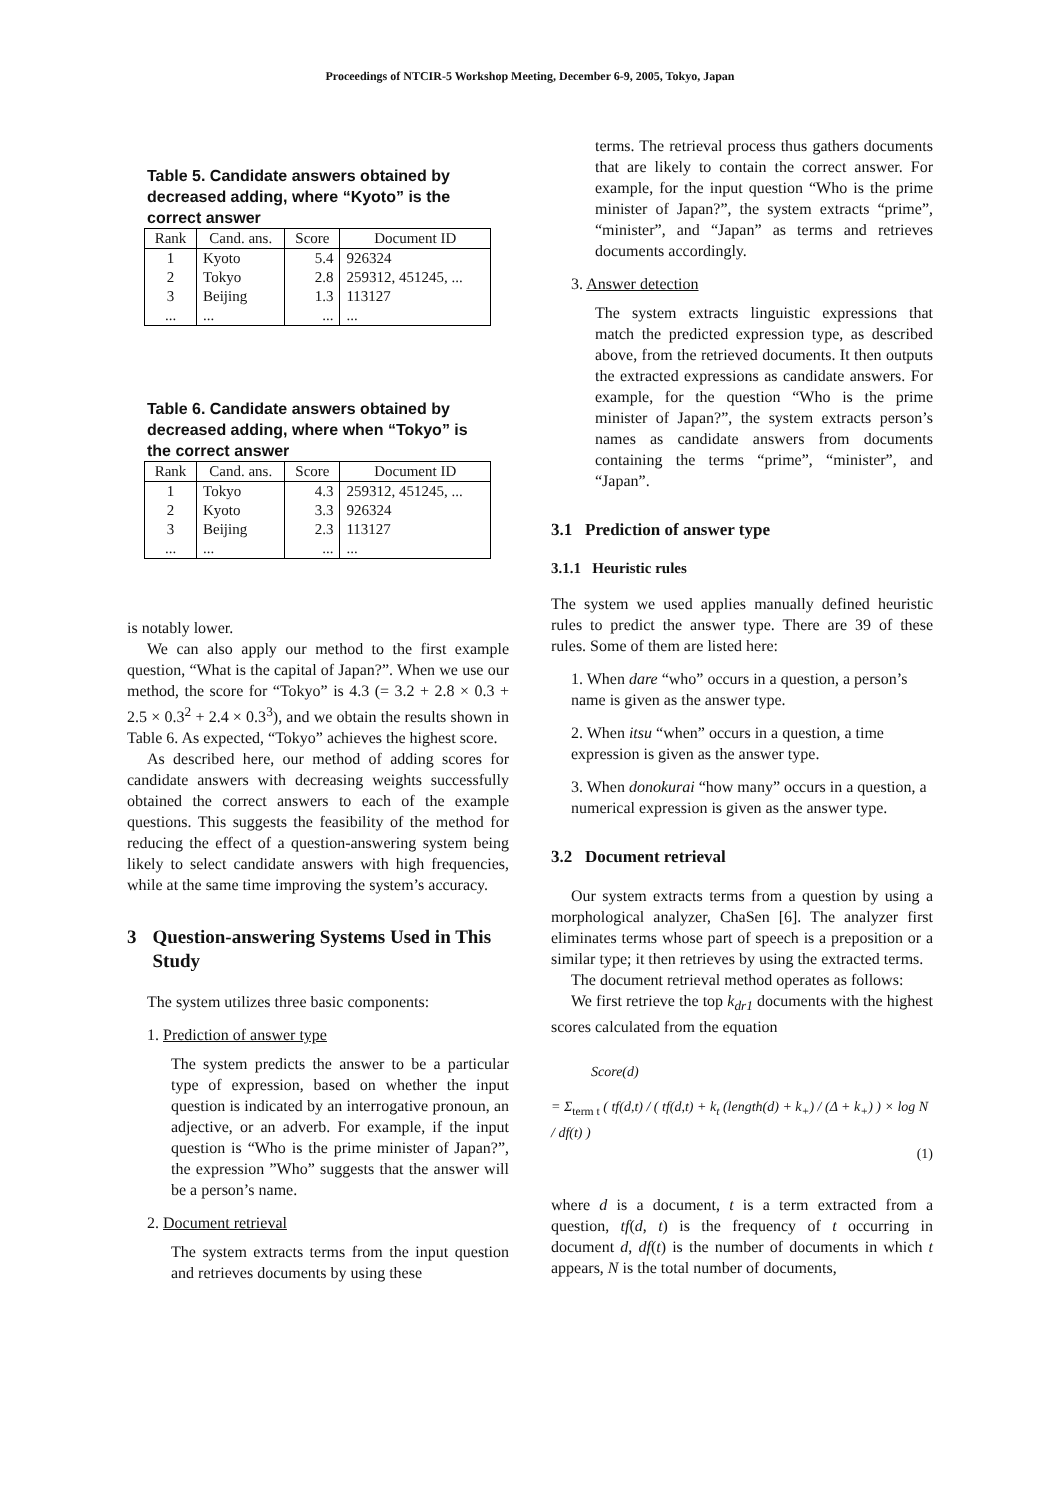Proceedings of NTCIR-5 Workshop Meeting, December 6-9, 2005, Tokyo, Japan
Table 5. Candidate answers obtained by decreased adding, where “Kyoto” is the correct answer
| Rank | Cand. ans. | Score | Document ID |
| --- | --- | --- | --- |
| 1 | Kyoto | 5.4 | 926324 |
| 2 | Tokyo | 2.8 | 259312, 451245, ... |
| 3 | Beijing | 1.3 | 113127 |
| ... | ... | ... | ... |
Table 6. Candidate answers obtained by decreased adding, where when “Tokyo” is the correct answer
| Rank | Cand. ans. | Score | Document ID |
| --- | --- | --- | --- |
| 1 | Tokyo | 4.3 | 259312, 451245, ... |
| 2 | Kyoto | 3.3 | 926324 |
| 3 | Beijing | 2.3 | 113127 |
| ... | ... | ... | ... |
is notably lower.
We can also apply our method to the first example question, “What is the capital of Japan?”. When we use our method, the score for “Tokyo” is 4.3 (= 3.2 + 2.8 × 0.3 + 2.5 × 0.3<sup>2</sup> + 2.4 × 0.3<sup>3</sup>), and we obtain the results shown in Table 6. As expected, “Tokyo” achieves the highest score.
As described here, our method of adding scores for candidate answers with decreasing weights successfully obtained the correct answers to each of the example questions. This suggests the feasibility of the method for reducing the effect of a question-answering system being likely to select candidate answers with high frequencies, while at the same time improving the system’s accuracy.
3 Question-answering Systems Used in This Study
The system utilizes three basic components:
1. Prediction of answer type
The system predicts the answer to be a particular type of expression, based on whether the input question is indicated by an interrogative pronoun, an adjective, or an adverb. For example, if the input question is “Who is the prime minister of Japan?”, the expression ”Who” suggests that the answer will be a person’s name.
2. Document retrieval
The system extracts terms from the input question and retrieves documents by using these
terms. The retrieval process thus gathers documents that are likely to contain the correct answer. For example, for the input question “Who is the prime minister of Japan?”, the system extracts “prime”, “minister”, and “Japan” as terms and retrieves documents accordingly.
3. Answer detection
The system extracts linguistic expressions that match the predicted expression type, as described above, from the retrieved documents. It then outputs the extracted expressions as candidate answers. For example, for the question “Who is the prime minister of Japan?”, the system extracts person’s names as candidate answers from documents containing the terms “prime”, “minister”, and “Japan”.
3.1 Prediction of answer type
3.1.1 Heuristic rules
The system we used applies manually defined heuristic rules to predict the answer type. There are 39 of these rules. Some of them are listed here:
1. When dare “who” occurs in a question, a person’s name is given as the answer type.
2. When itsu “when” occurs in a question, a time expression is given as the answer type.
3. When donokurai “how many” occurs in a question, a numerical expression is given as the answer type.
3.2 Document retrieval
Our system extracts terms from a question by using a morphological analyzer, ChaSen [6]. The analyzer first eliminates terms whose part of speech is a preposition or a similar type; it then retrieves by using the extracted terms.
The document retrieval method operates as follows:
We first retrieve the top k<sub>dr1</sub> documents with the highest scores calculated from the equation
Score(d)
= Σ<sub>term t</sub> ( tf(d,t) / ( tf(d,t) + k<sub>t</sub> (length(d) + k<sub>+</sub>) / (Δ + k<sub>+</sub>) ) × log N / df(t) )
(1)
where d is a document, t is a term extracted from a question, tf(d, t) is the frequency of t occurring in document d, df(t) is the number of documents in which t appears, N is the total number of documents,